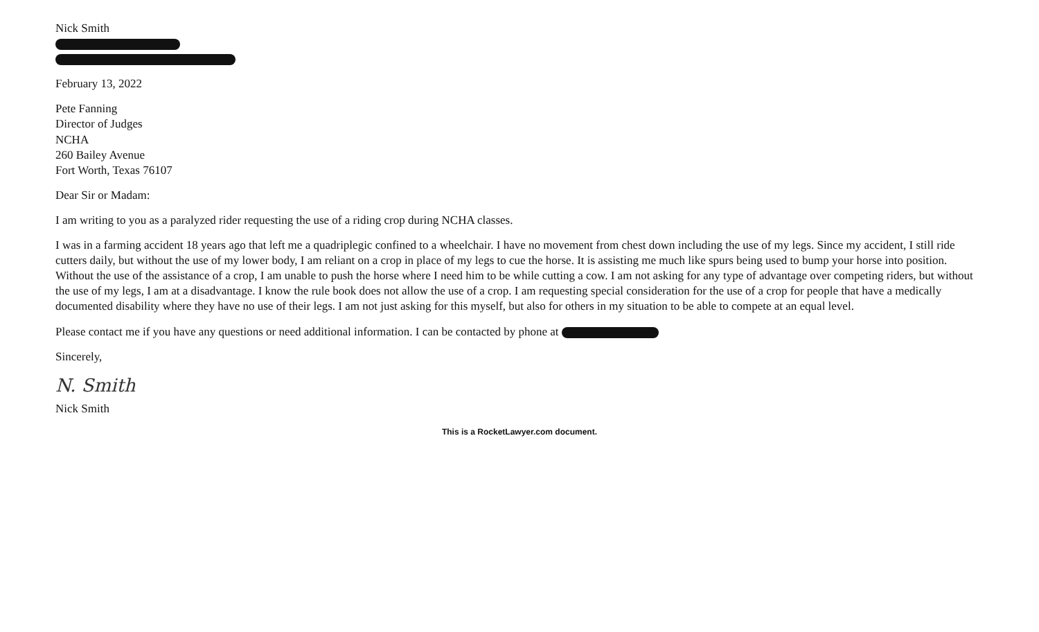Nick Smith
February 13, 2022
Pete Fanning
Director of Judges
NCHA
260 Bailey Avenue
Fort Worth, Texas 76107
Dear Sir or Madam:
I am writing to you as a paralyzed rider requesting the use of a riding crop during NCHA classes.
I was in a farming accident 18 years ago that left me a quadriplegic confined to a wheelchair. I have no movement from chest down including the use of my legs. Since my accident, I still ride cutters daily, but without the use of my lower body, I am reliant on a crop in place of my legs to cue the horse. It is assisting me much like spurs being used to bump your horse into position. Without the use of the assistance of a crop, I am unable to push the horse where I need him to be while cutting a cow. I am not asking for any type of advantage over competing riders, but without the use of my legs, I am at a disadvantage. I know the rule book does not allow the use of a crop. I am requesting special consideration for the use of a crop for people that have a medically documented disability where they have no use of their legs. I am not just asking for this myself, but also for others in my situation to be able to compete at an equal level.
Please contact me if you have any questions or need additional information. I can be contacted by phone at
Sincerely,
N. Smith
Nick Smith
This is a RocketLawyer.com document.